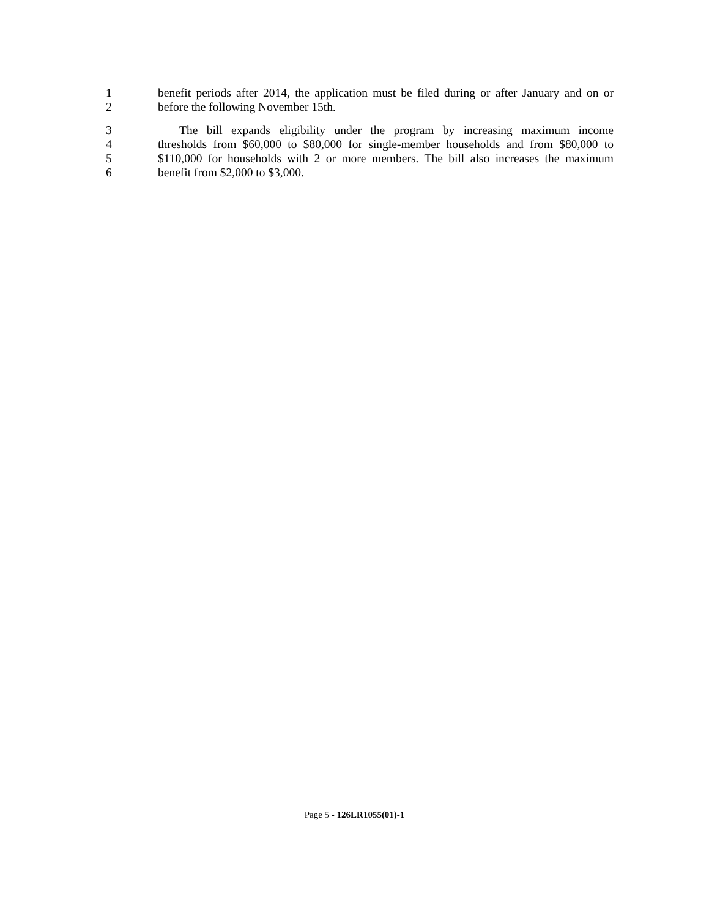1 benefit periods after 2014, the application must be filed during or after January and on or
2 before the following November 15th.
3 The bill expands eligibility under the program by increasing maximum income
4 thresholds from $60,000 to $80,000 for single-member households and from $80,000 to
5 $110,000 for households with 2 or more members. The bill also increases the maximum
6 benefit from $2,000 to $3,000.
Page 5 - 126LR1055(01)-1